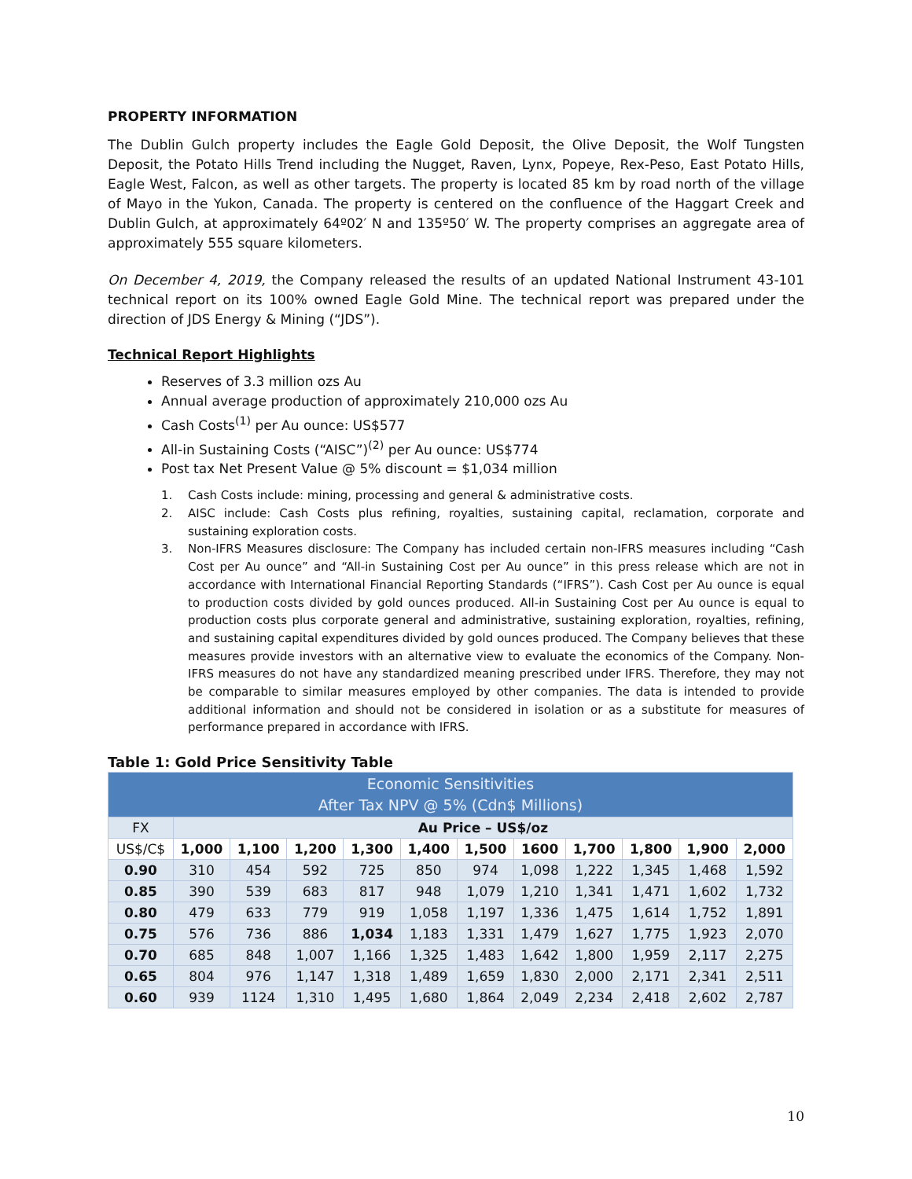PROPERTY INFORMATION
The Dublin Gulch property includes the Eagle Gold Deposit, the Olive Deposit, the Wolf Tungsten Deposit, the Potato Hills Trend including the Nugget, Raven, Lynx, Popeye, Rex-Peso, East Potato Hills, Eagle West, Falcon, as well as other targets. The property is located 85 km by road north of the village of Mayo in the Yukon, Canada. The property is centered on the confluence of the Haggart Creek and Dublin Gulch, at approximately 64º02′ N and 135º50′ W. The property comprises an aggregate area of approximately 555 square kilometers.
On December 4, 2019, the Company released the results of an updated National Instrument 43-101 technical report on its 100% owned Eagle Gold Mine. The technical report was prepared under the direction of JDS Energy & Mining (“JDS”).
Technical Report Highlights
Reserves of 3.3 million ozs Au
Annual average production of approximately 210,000 ozs Au
Cash Costs<sup>(1)</sup> per Au ounce: US$577
All-in Sustaining Costs (“AISC”)<sup>(2)</sup> per Au ounce: US$774
Post tax Net Present Value @ 5% discount = $1,034 million
1. Cash Costs include: mining, processing and general & administrative costs.
2. AISC include: Cash Costs plus refining, royalties, sustaining capital, reclamation, corporate and sustaining exploration costs.
3. Non-IFRS Measures disclosure: The Company has included certain non-IFRS measures including “Cash Cost per Au ounce” and “All-in Sustaining Cost per Au ounce” in this press release which are not in accordance with International Financial Reporting Standards (“IFRS”). Cash Cost per Au ounce is equal to production costs divided by gold ounces produced. All-in Sustaining Cost per Au ounce is equal to production costs plus corporate general and administrative, sustaining exploration, royalties, refining, and sustaining capital expenditures divided by gold ounces produced. The Company believes that these measures provide investors with an alternative view to evaluate the economics of the Company. Non-IFRS measures do not have any standardized meaning prescribed under IFRS. Therefore, they may not be comparable to similar measures employed by other companies. The data is intended to provide additional information and should not be considered in isolation or as a substitute for measures of performance prepared in accordance with IFRS.
Table 1: Gold Price Sensitivity Table
| Economic Sensitivities After Tax NPV @ 5% (Cdn$ Millions) | | | | | | | | | | | |
| --- | --- | --- | --- | --- | --- | --- | --- | --- | --- | --- | --- |
| FX | Au Price – US$/oz | | | | | | | | | | |
| US$/C$ | 1,000 | 1,100 | 1,200 | 1,300 | 1,400 | 1,500 | 1600 | 1,700 | 1,800 | 1,900 | 2,000 |
| 0.90 | 310 | 454 | 592 | 725 | 850 | 974 | 1,098 | 1,222 | 1,345 | 1,468 | 1,592 |
| 0.85 | 390 | 539 | 683 | 817 | 948 | 1,079 | 1,210 | 1,341 | 1,471 | 1,602 | 1,732 |
| 0.80 | 479 | 633 | 779 | 919 | 1,058 | 1,197 | 1,336 | 1,475 | 1,614 | 1,752 | 1,891 |
| 0.75 | 576 | 736 | 886 | 1,034 | 1,183 | 1,331 | 1,479 | 1,627 | 1,775 | 1,923 | 2,070 |
| 0.70 | 685 | 848 | 1,007 | 1,166 | 1,325 | 1,483 | 1,642 | 1,800 | 1,959 | 2,117 | 2,275 |
| 0.65 | 804 | 976 | 1,147 | 1,318 | 1,489 | 1,659 | 1,830 | 2,000 | 2,171 | 2,341 | 2,511 |
| 0.60 | 939 | 1124 | 1,310 | 1,495 | 1,680 | 1,864 | 2,049 | 2,234 | 2,418 | 2,602 | 2,787 |
10